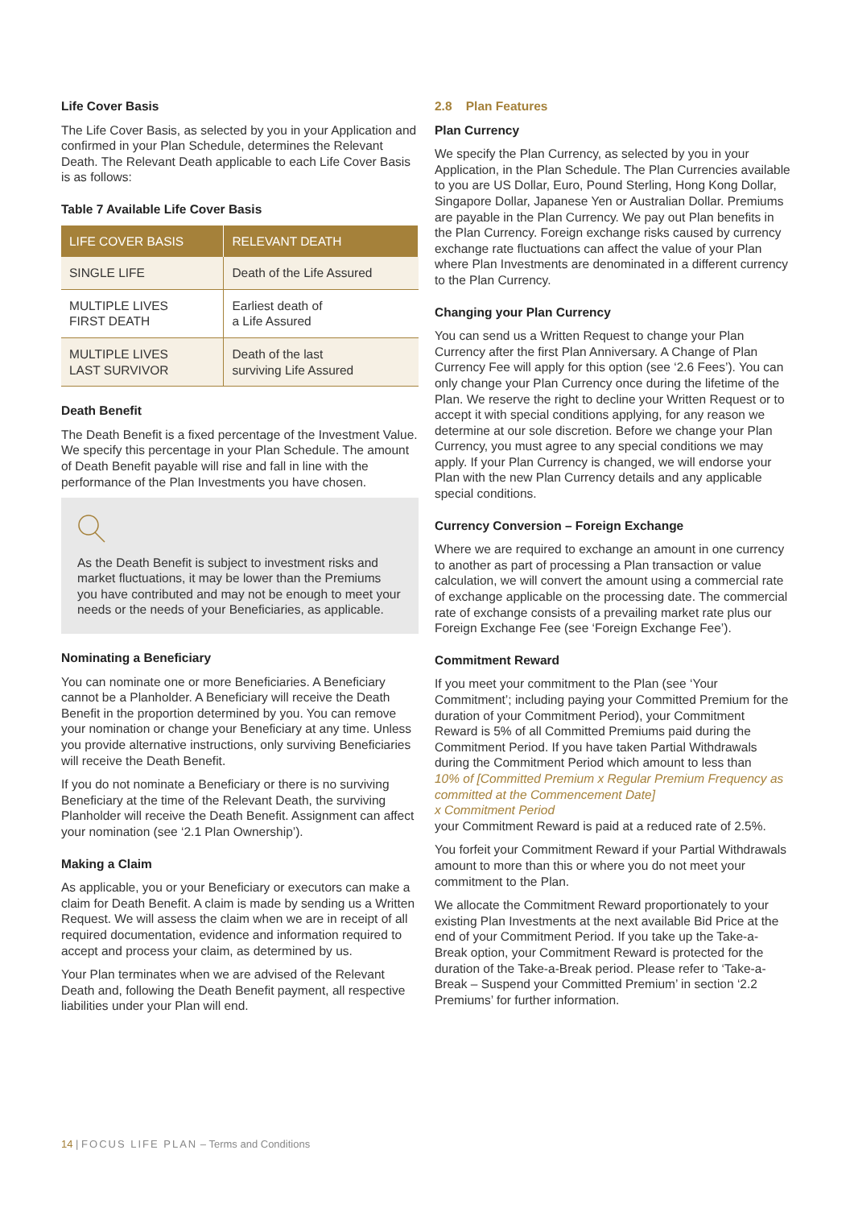Life Cover Basis
The Life Cover Basis, as selected by you in your Application and confirmed in your Plan Schedule, determines the Relevant Death. The Relevant Death applicable to each Life Cover Basis is as follows:
Table 7 Available Life Cover Basis
| LIFE COVER BASIS | RELEVANT DEATH |
| --- | --- |
| SINGLE LIFE | Death of the Life Assured |
| MULTIPLE LIVES FIRST DEATH | Earliest death of a Life Assured |
| MULTIPLE LIVES LAST SURVIVOR | Death of the last surviving Life Assured |
Death Benefit
The Death Benefit is a fixed percentage of the Investment Value. We specify this percentage in your Plan Schedule. The amount of Death Benefit payable will rise and fall in line with the performance of the Plan Investments you have chosen.
As the Death Benefit is subject to investment risks and market fluctuations, it may be lower than the Premiums you have contributed and may not be enough to meet your needs or the needs of your Beneficiaries, as applicable.
Nominating a Beneficiary
You can nominate one or more Beneficiaries. A Beneficiary cannot be a Planholder. A Beneficiary will receive the Death Benefit in the proportion determined by you. You can remove your nomination or change your Beneficiary at any time. Unless you provide alternative instructions, only surviving Beneficiaries will receive the Death Benefit.
If you do not nominate a Beneficiary or there is no surviving Beneficiary at the time of the Relevant Death, the surviving Planholder will receive the Death Benefit. Assignment can affect your nomination (see ‘2.1 Plan Ownership’).
Making a Claim
As applicable, you or your Beneficiary or executors can make a claim for Death Benefit. A claim is made by sending us a Written Request. We will assess the claim when we are in receipt of all required documentation, evidence and information required to accept and process your claim, as determined by us.
Your Plan terminates when we are advised of the Relevant Death and, following the Death Benefit payment, all respective liabilities under your Plan will end.
2.8 Plan Features
Plan Currency
We specify the Plan Currency, as selected by you in your Application, in the Plan Schedule. The Plan Currencies available to you are US Dollar, Euro, Pound Sterling, Hong Kong Dollar, Singapore Dollar, Japanese Yen or Australian Dollar. Premiums are payable in the Plan Currency. We pay out Plan benefits in the Plan Currency. Foreign exchange risks caused by currency exchange rate fluctuations can affect the value of your Plan where Plan Investments are denominated in a different currency to the Plan Currency.
Changing your Plan Currency
You can send us a Written Request to change your Plan Currency after the first Plan Anniversary. A Change of Plan Currency Fee will apply for this option (see ‘2.6 Fees’). You can only change your Plan Currency once during the lifetime of the Plan. We reserve the right to decline your Written Request or to accept it with special conditions applying, for any reason we determine at our sole discretion. Before we change your Plan Currency, you must agree to any special conditions we may apply. If your Plan Currency is changed, we will endorse your Plan with the new Plan Currency details and any applicable special conditions.
Currency Conversion – Foreign Exchange
Where we are required to exchange an amount in one currency to another as part of processing a Plan transaction or value calculation, we will convert the amount using a commercial rate of exchange applicable on the processing date. The commercial rate of exchange consists of a prevailing market rate plus our Foreign Exchange Fee (see ‘Foreign Exchange Fee’).
Commitment Reward
If you meet your commitment to the Plan (see ‘Your Commitment’; including paying your Committed Premium for the duration of your Commitment Period), your Commitment Reward is 5% of all Committed Premiums paid during the Commitment Period. If you have taken Partial Withdrawals during the Commitment Period which amount to less than
10% of [Committed Premium x Regular Premium Frequency as committed at the Commencement Date]
x Commitment Period
your Commitment Reward is paid at a reduced rate of 2.5%.
You forfeit your Commitment Reward if your Partial Withdrawals amount to more than this or where you do not meet your commitment to the Plan.
We allocate the Commitment Reward proportionately to your existing Plan Investments at the next available Bid Price at the end of your Commitment Period. If you take up the Take-a-Break option, your Commitment Reward is protected for the duration of the Take-a-Break period. Please refer to ‘Take-a-Break – Suspend your Committed Premium’ in section ‘2.2 Premiums’ for further information.
14 | FOCUS LIFE PLAN – Terms and Conditions